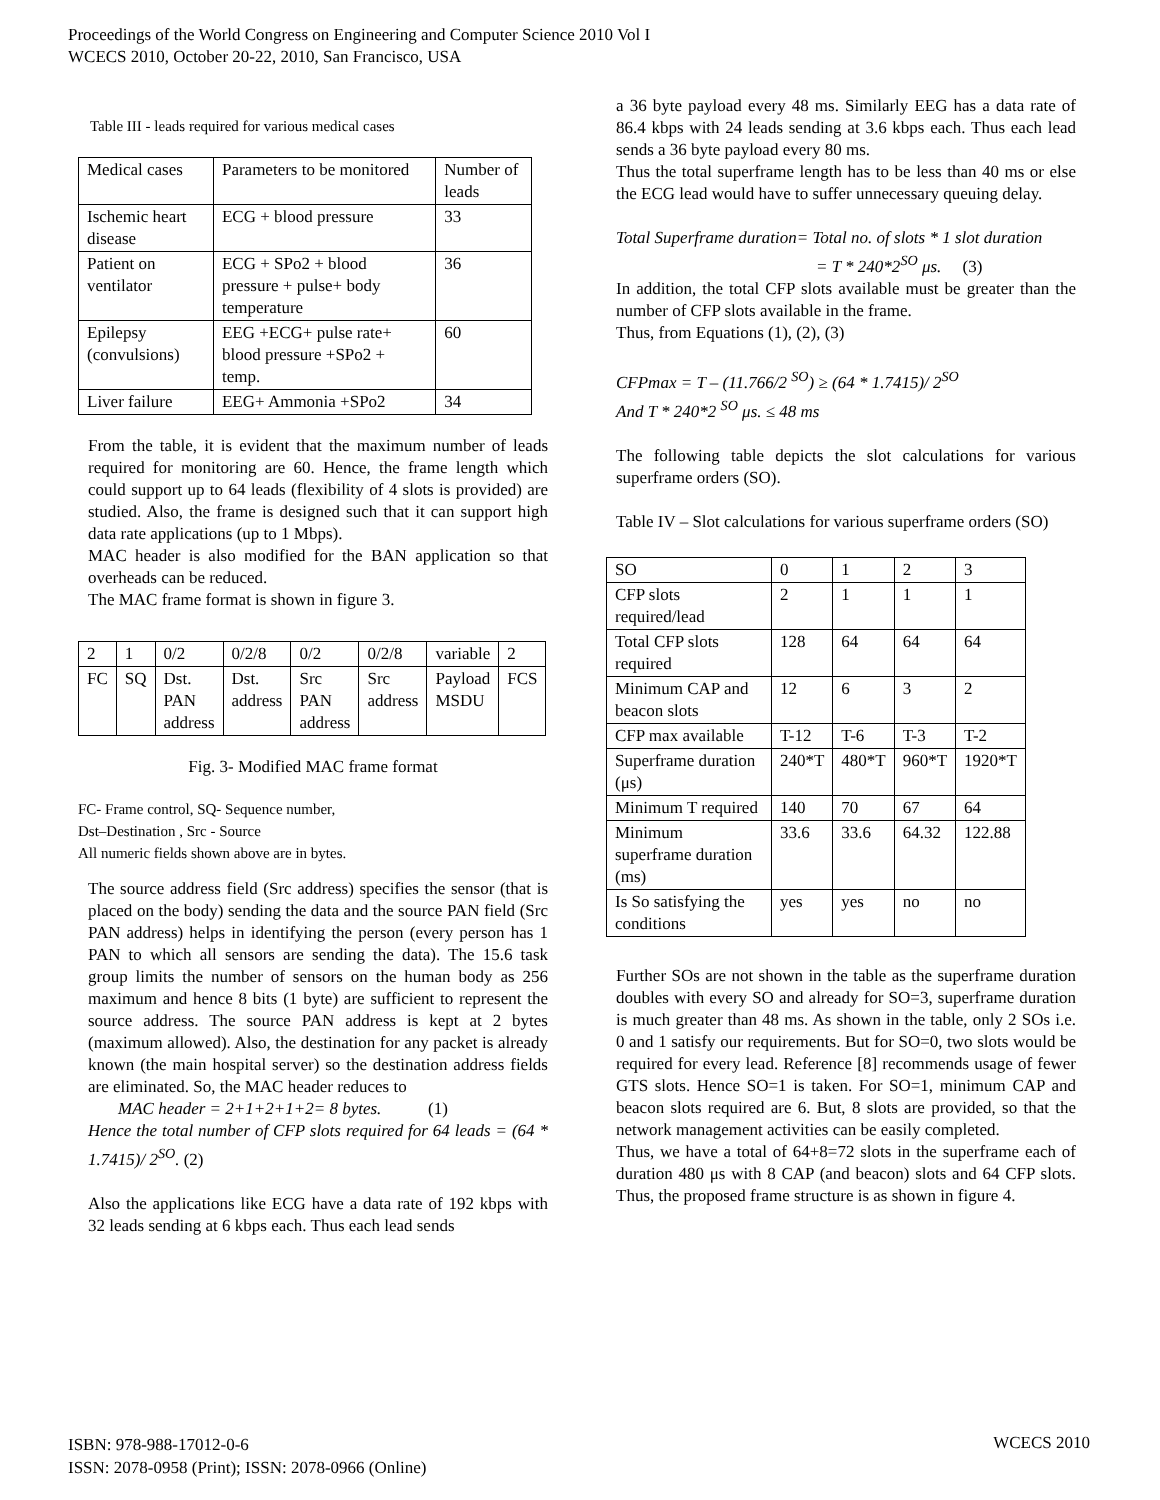Proceedings of the World Congress on Engineering and Computer Science 2010 Vol I
WCECS 2010, October 20-22, 2010, San Francisco, USA
Table III - leads required for various medical cases
| Medical cases | Parameters to be monitored | Number of leads |
| Ischemic heart disease | ECG + blood pressure | 33 |
| Patient on ventilator | ECG + SPo2 + blood pressure + pulse+ body temperature | 36 |
| Epilepsy (convulsions) | EEG +ECG+ pulse rate+ blood pressure +SPo2 + temp. | 60 |
| Liver failure | EEG+ Ammonia +SPo2 | 34 |
From the table, it is evident that the maximum number of leads required for monitoring are 60. Hence, the frame length which could support up to 64 leads (flexibility of 4 slots is provided) are studied. Also, the frame is designed such that it can support high data rate applications (up to 1 Mbps).
MAC header is also modified for the BAN application so that overheads can be reduced.
The MAC frame format is shown in figure 3.
| 2 | 1 | 0/2 | 0/2/8 | 0/2 | 0/2/8 | variable | 2 |
| FC | SQ | Dst. PAN address | Dst. address | Src PAN address | Src address | Payload MSDU | FCS |
Fig. 3- Modified MAC frame format
FC- Frame control, SQ- Sequence number,
Dst–Destination , Src - Source
All numeric fields shown above are in bytes.
The source address field (Src address) specifies the sensor (that is placed on the body) sending the data and the source PAN field (Src PAN address) helps in identifying the person (every person has 1 PAN to which all sensors are sending the data). The 15.6 task group limits the number of sensors on the human body as 256 maximum and hence 8 bits (1 byte) are sufficient to represent the source address. The source PAN address is kept at 2 bytes (maximum allowed). Also, the destination for any packet is already known (the main hospital server) so the destination address fields are eliminated. So, the MAC header reduces to
MAC header = 2+1+2+1+2= 8 bytes. (1)
Hence the total number of CFP slots required for 64 leads = (64 * 1.7415)/ 2<sup>SO</sup>. (2)
Also the applications like ECG have a data rate of 192 kbps with 32 leads sending at 6 kbps each. Thus each lead sends
a 36 byte payload every 48 ms. Similarly EEG has a data rate of 86.4 kbps with 24 leads sending at 3.6 kbps each. Thus each lead sends a 36 byte payload every 80 ms.
Thus the total superframe length has to be less than 40 ms or else the ECG lead would have to suffer unnecessary queuing delay.
Total Superframe duration= Total no. of slots * 1 slot duration
= T * 240*2<sup>SO</sup> μs. (3)
In addition, the total CFP slots available must be greater than the number of CFP slots available in the frame.
Thus, from Equations (1), (2), (3)
CFPmax = T – (11.766/2 <sup>SO</sup>) ≥ (64 * 1.7415)/ 2<sup>SO</sup>
And T * 240*2 <sup>SO</sup> μs. ≤ 48 ms
The following table depicts the slot calculations for various superframe orders (SO).
Table IV – Slot calculations for various superframe orders (SO)
| SO | 0 | 1 | 2 | 3 |
| CFP slots required/lead | 2 | 1 | 1 | 1 |
| Total CFP slots required | 128 | 64 | 64 | 64 |
| Minimum CAP and beacon slots | 12 | 6 | 3 | 2 |
| CFP max available | T-12 | T-6 | T-3 | T-2 |
| Superframe duration (μs) | 240*T | 480*T | 960*T | 1920*T |
| Minimum T required | 140 | 70 | 67 | 64 |
| Minimum superframe duration (ms) | 33.6 | 33.6 | 64.32 | 122.88 |
| Is So satisfying the conditions | yes | yes | no | no |
Further SOs are not shown in the table as the superframe duration doubles with every SO and already for SO=3, superframe duration is much greater than 48 ms. As shown in the table, only 2 SOs i.e. 0 and 1 satisfy our requirements. But for SO=0, two slots would be required for every lead. Reference [8] recommends usage of fewer GTS slots. Hence SO=1 is taken. For SO=1, minimum CAP and beacon slots required are 6. But, 8 slots are provided, so that the network management activities can be easily completed.
Thus, we have a total of 64+8=72 slots in the superframe each of duration 480 μs with 8 CAP (and beacon) slots and 64 CFP slots. Thus, the proposed frame structure is as shown in figure 4.
ISBN: 978-988-17012-0-6
ISSN: 2078-0958 (Print); ISSN: 2078-0966 (Online)
WCECS 2010